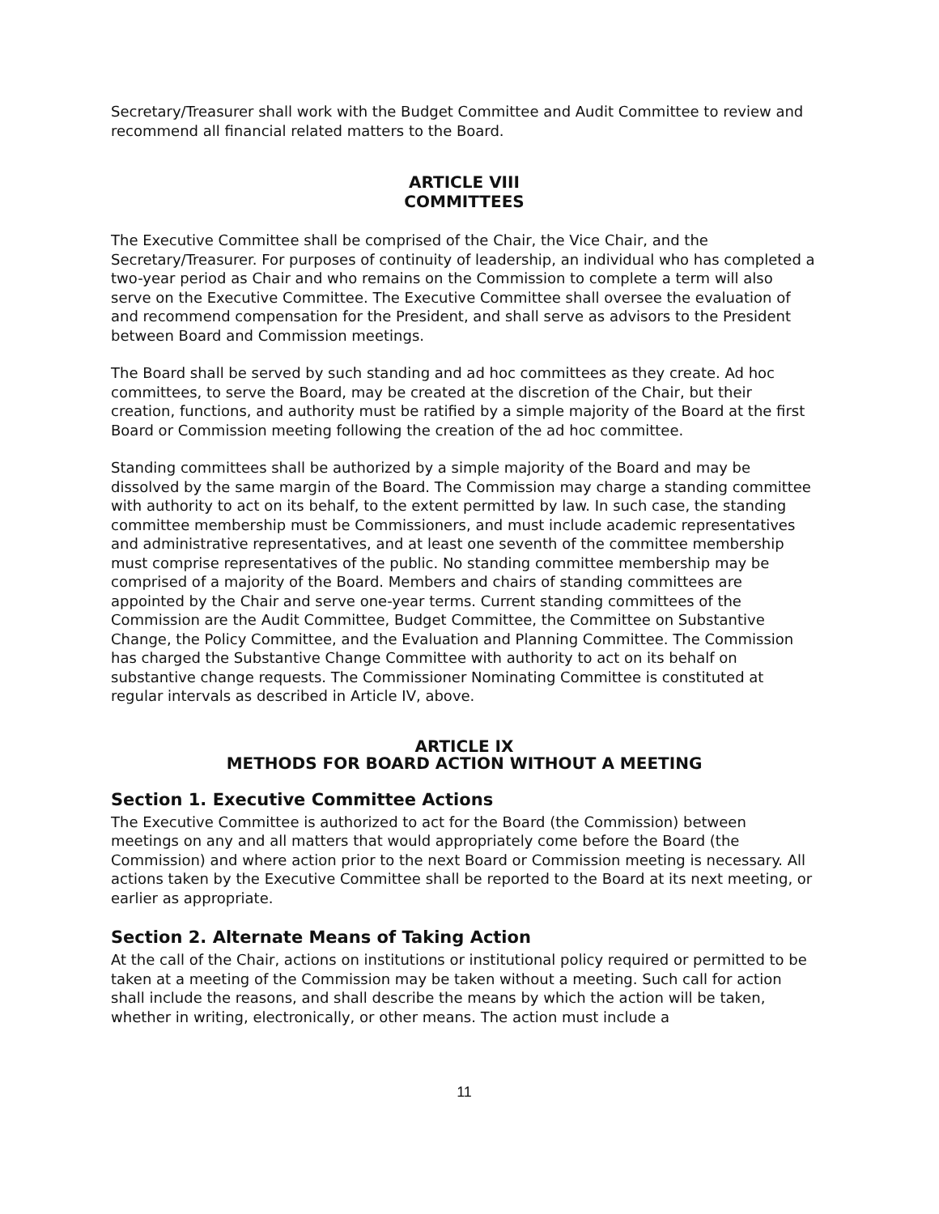Secretary/Treasurer shall work with the Budget Committee and Audit Committee to review and recommend all financial related matters to the Board.
ARTICLE VIII
COMMITTEES
The Executive Committee shall be comprised of the Chair, the Vice Chair, and the Secretary/Treasurer. For purposes of continuity of leadership, an individual who has completed a two-year period as Chair and who remains on the Commission to complete a term will also serve on the Executive Committee. The Executive Committee shall oversee the evaluation of and recommend compensation for the President, and shall serve as advisors to the President between Board and Commission meetings.
The Board shall be served by such standing and ad hoc committees as they create. Ad hoc committees, to serve the Board, may be created at the discretion of the Chair, but their creation, functions, and authority must be ratified by a simple majority of the Board at the first Board or Commission meeting following the creation of the ad hoc committee.
Standing committees shall be authorized by a simple majority of the Board and may be dissolved by the same margin of the Board. The Commission may charge a standing committee with authority to act on its behalf, to the extent permitted by law. In such case, the standing committee membership must be Commissioners, and must include academic representatives and administrative representatives, and at least one seventh of the committee membership must comprise representatives of the public. No standing committee membership may be comprised of a majority of the Board. Members and chairs of standing committees are appointed by the Chair and serve one-year terms. Current standing committees of the Commission are the Audit Committee, Budget Committee, the Committee on Substantive Change, the Policy Committee, and the Evaluation and Planning Committee. The Commission has charged the Substantive Change Committee with authority to act on its behalf on substantive change requests. The Commissioner Nominating Committee is constituted at regular intervals as described in Article IV, above.
ARTICLE IX
METHODS FOR BOARD ACTION WITHOUT A MEETING
Section 1. Executive Committee Actions
The Executive Committee is authorized to act for the Board (the Commission) between meetings on any and all matters that would appropriately come before the Board (the Commission) and where action prior to the next Board or Commission meeting is necessary. All actions taken by the Executive Committee shall be reported to the Board at its next meeting, or earlier as appropriate.
Section 2. Alternate Means of Taking Action
At the call of the Chair, actions on institutions or institutional policy required or permitted to be taken at a meeting of the Commission may be taken without a meeting. Such call for action shall include the reasons, and shall describe the means by which the action will be taken, whether in writing, electronically, or other means. The action must include a
11